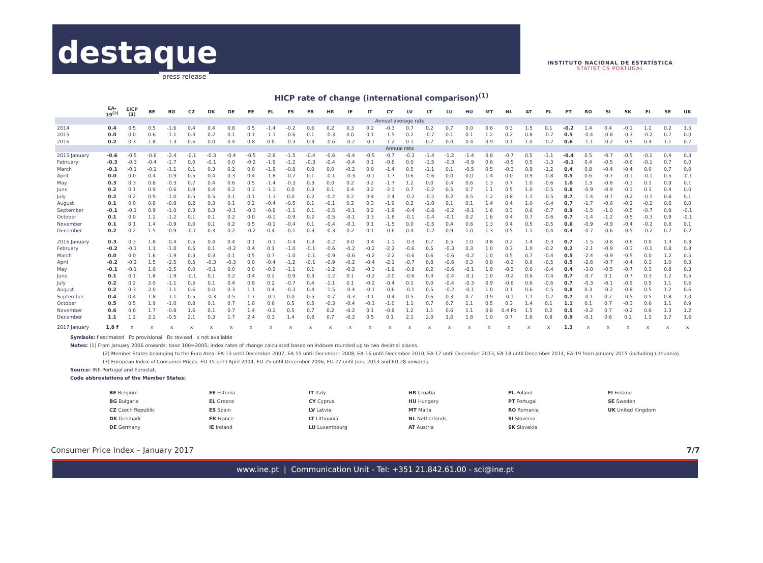destaque
press release
INSTITUTO NACIONAL DE ESTATÍSTICA
STATISTICS PORTUGAL
HICP rate of change (international comparison)<sup>(1)</sup>
| | EA-19<sup>(2)</sup> | EICP (3) | BE | BG | CZ | DK | DE | EE | EL | ES | FR | HR | IE | IT | CY | LV | LT | LU | HU | MT | NL | AT | PL | PT | RO | SI | SK | FI | SE | UK |
| --- | --- | --- | --- | --- | --- | --- | --- | --- | --- | --- | --- | --- | --- | --- | --- | --- | --- | --- | --- | --- | --- | --- | --- | --- | --- | --- | --- | --- | --- | --- |
| | Annual average rate | | | | | | | | | | | | | | | | | | | | | | | | | | | | | |
| 2014 | 0.4 | 0.5 | 0.5 | -1.6 | 0.4 | 0.4 | 0.8 | 0.5 | -1.4 | -0.2 | 0.6 | 0.2 | 0.3 | 0.2 | -0.3 | 0.7 | 0.2 | 0.7 | 0.0 | 0.8 | 0.3 | 1.5 | 0.1 | -0.2 | 1.4 | 0.4 | -0.1 | 1.2 | 0.2 | 1.5 |
| 2015 | 0.0 | 0.0 | 0.6 | -1.1 | 0.3 | 0.2 | 0.1 | 0.1 | -1.1 | -0.6 | 0.1 | -0.3 | 0.0 | 0.1 | -1.5 | 0.2 | -0.7 | 0.1 | 0.1 | 1.2 | 0.2 | 0.8 | -0.7 | 0.5 | -0.4 | -0.8 | -0.3 | -0.2 | 0.7 | 0.0 |
| 2016 | 0.2 | 0.3 | 1.8 | -1.3 | 0.6 | 0.0 | 0.4 | 0.8 | 0.0 | -0.3 | 0.3 | -0.6 | -0.2 | -0.1 | -1.2 | 0.1 | 0.7 | 0.0 | 0.4 | 0.9 | 0.1 | 1.0 | -0.2 | 0.6 | -1.1 | -0.2 | -0.5 | 0.4 | 1.1 | 0.7 |
| | Annual rate | | | | | | | | | | | | | | | | | | | | | | | | | | | | | |
| 2015 January | -0.6 | -0.5 | -0.6 | -2.4 | -0.1 | -0.3 | -0.4 | -0.5 | -2.8 | -1.5 | -0.4 | -0.6 | -0.4 | -0.5 | -0.7 | -0.3 | -1.4 | -1.2 | -1.4 | 0.8 | -0.7 | 0.5 | -1.1 | -0.4 | 0.5 | -0.7 | -0.5 | -0.1 | 0.4 | 0.3 |
| February | -0.3 | -0.3 | -0.4 | -1.7 | 0.0 | -0.1 | 0.0 | -0.2 | -1.9 | -1.2 | -0.3 | -0.4 | -0.4 | 0.1 | -0.8 | 0.0 | -1.5 | -0.3 | -0.9 | 0.6 | -0.5 | 0.5 | -1.3 | -0.1 | 0.4 | -0.5 | -0.6 | -0.1 | 0.7 | 0.0 |
| March | -0.1 | -0.1 | -0.1 | -1.1 | 0.1 | 0.3 | 0.2 | 0.0 | -1.9 | -0.8 | 0.0 | 0.0 | -0.2 | 0.0 | -1.4 | 0.5 | -1.1 | 0.1 | -0.5 | 0.5 | -0.3 | 0.9 | -1.2 | 0.4 | 0.8 | -0.4 | -0.4 | 0.0 | 0.7 | 0.0 |
| April | 0.0 | 0.0 | 0.4 | -0.9 | 0.5 | 0.4 | 0.3 | 0.4 | -1.8 | -0.7 | 0.1 | -0.1 | -0.3 | -0.1 | -1.7 | 0.6 | -0.6 | 0.0 | 0.0 | 1.4 | 0.0 | 0.9 | -0.8 | 0.5 | 0.6 | -0.7 | -0.1 | -0.1 | 0.5 | -0.1 |
| May | 0.3 | 0.3 | 0.8 | -0.3 | 0.7 | 0.4 | 0.6 | 0.5 | -1.4 | -0.3 | 0.3 | 0.0 | 0.2 | 0.2 | -1.7 | 1.2 | 0.0 | 0.4 | 0.6 | 1.3 | 0.7 | 1.0 | -0.6 | 1.0 | 1.3 | -0.8 | -0.1 | 0.1 | 0.9 | 0.1 |
| June | 0.2 | 0.1 | 0.9 | -0.6 | 0.9 | 0.4 | 0.2 | 0.3 | -1.1 | 0.0 | 0.3 | 0.1 | 0.4 | 0.2 | -2.1 | 0.7 | -0.2 | 0.5 | 0.7 | 1.1 | 0.5 | 1.0 | -0.5 | 0.8 | -0.9 | -0.9 | -0.1 | 0.1 | 0.4 | 0.0 |
| July | 0.2 | 0.2 | 0.9 | -1.0 | 0.5 | 0.5 | 0.1 | 0.1 | -1.3 | 0.0 | 0.2 | -0.2 | 0.2 | 0.4 | -2.4 | -0.2 | -0.2 | 0.2 | 0.5 | 1.2 | 0.8 | 1.1 | -0.5 | 0.7 | -1.4 | -0.7 | -0.2 | -0.1 | 0.8 | 0.1 |
| August | 0.1 | 0.0 | 0.8 | -0.8 | 0.2 | 0.3 | 0.1 | 0.2 | -0.4 | -0.5 | 0.1 | -0.1 | 0.2 | 0.3 | -1.9 | 0.2 | -1.0 | 0.1 | 0.1 | 1.4 | 0.4 | 1.0 | -0.4 | 0.7 | -1.7 | -0.6 | -0.2 | -0.2 | 0.6 | 0.0 |
| September | -0.1 | -0.1 | 0.9 | -1.0 | 0.3 | 0.3 | -0.1 | -0.3 | -0.8 | -1.1 | 0.1 | -0.5 | -0.1 | 0.2 | -1.9 | -0.4 | -0.8 | -0.2 | -0.1 | 1.6 | 0.3 | 0.6 | -0.7 | 0.9 | -1.5 | -1.0 | -0.5 | -0.7 | 0.9 | -0.1 |
| October | 0.1 | 0.0 | 1.2 | -1.2 | 0.1 | 0.1 | 0.2 | 0.0 | -0.1 | -0.9 | 0.2 | -0.5 | -0.1 | 0.3 | -1.8 | -0.1 | -0.4 | -0.1 | 0.2 | 1.6 | 0.4 | 0.7 | -0.6 | 0.7 | -1.4 | -1.2 | -0.5 | -0.3 | 0.9 | -0.1 |
| November | 0.1 | 0.1 | 1.4 | -0.9 | 0.0 | 0.1 | 0.2 | 0.5 | -0.1 | -0.4 | 0.1 | -0.4 | -0.1 | 0.1 | -1.5 | 0.0 | -0.5 | 0.4 | 0.6 | 1.3 | 0.4 | 0.5 | -0.5 | 0.6 | -0.9 | -0.9 | -0.4 | -0.2 | 0.8 | 0.1 |
| December | 0.2 | 0.2 | 1.5 | -0.9 | -0.1 | 0.3 | 0.2 | -0.2 | 0.4 | -0.1 | 0.3 | -0.3 | 0.2 | 0.1 | -0.6 | 0.4 | -0.2 | 0.9 | 1.0 | 1.3 | 0.5 | 1.1 | -0.4 | 0.3 | -0.7 | -0.6 | -0.5 | -0.2 | 0.7 | 0.2 |
| 2016 January | 0.3 | 0.3 | 1.8 | -0.4 | 0.5 | 0.4 | 0.4 | 0.1 | -0.1 | -0.4 | 0.3 | -0.2 | 0.0 | 0.4 | -1.1 | -0.3 | 0.7 | 0.5 | 1.0 | 0.8 | 0.2 | 1.4 | -0.3 | 0.7 | -1.5 | -0.8 | -0.6 | 0.0 | 1.3 | 0.3 |
| February | -0.2 | -0.1 | 1.1 | -1.0 | 0.5 | 0.1 | -0.2 | 0.4 | 0.1 | -1.0 | -0.1 | -0.6 | -0.2 | -0.2 | -2.2 | -0.6 | 0.5 | -0.3 | 0.3 | 1.0 | 0.3 | 1.0 | -0.2 | 0.2 | -2.1 | -0.9 | -0.3 | -0.1 | 0.8 | 0.3 |
| March | 0.0 | 0.0 | 1.6 | -1.9 | 0.3 | 0.3 | 0.1 | 0.5 | 0.7 | -1.0 | -0.1 | -0.9 | -0.6 | -0.2 | -2.2 | -0.6 | 0.6 | -0.6 | -0.2 | 1.0 | 0.5 | 0.7 | -0.4 | 0.5 | -2.4 | -0.9 | -0.5 | 0.0 | 1.2 | 0.5 |
| April | -0.2 | -0.2 | 1.5 | -2.5 | 0.5 | -0.3 | -0.3 | 0.0 | -0.4 | -1.2 | -0.1 | -0.9 | -0.2 | -0.4 | -2.1 | -0.7 | 0.8 | -0.6 | 0.3 | 0.8 | -0.2 | 0.6 | -0.5 | 0.5 | -2.6 | -0.7 | -0.4 | 0.3 | 1.0 | 0.3 |
| May | -0.1 | -0.1 | 1.6 | -2.5 | 0.0 | -0.1 | 0.0 | 0.0 | -0.2 | -1.1 | 0.1 | -1.2 | -0.2 | -0.3 | -1.9 | -0.8 | 0.2 | -0.6 | -0.1 | 1.0 | -0.2 | 0.6 | -0.4 | 0.4 | -3.0 | -0.5 | -0.7 | 0.3 | 0.8 | 0.3 |
| June | 0.1 | 0.1 | 1.8 | -1.9 | -0.1 | 0.1 | 0.2 | 0.4 | 0.2 | -0.9 | 0.3 | -1.2 | 0.1 | -0.2 | -2.0 | -0.6 | 0.4 | -0.4 | -0.1 | 1.0 | -0.2 | 0.6 | -0.4 | 0.7 | -0.7 | 0.1 | -0.7 | 0.3 | 1.2 | 0.5 |
| July | 0.2 | 0.2 | 2.0 | -1.1 | 0.5 | 0.1 | 0.4 | 0.8 | 0.2 | -0.7 | 0.4 | -1.1 | 0.1 | -0.2 | -0.4 | 0.1 | 0.0 | -0.4 | -0.3 | 0.9 | -0.6 | 0.6 | -0.6 | 0.7 | -0.3 | -0.1 | -0.9 | 0.5 | 1.1 | 0.6 |
| August | 0.2 | 0.3 | 2.0 | -1.1 | 0.6 | 0.0 | 0.3 | 1.1 | 0.4 | -0.3 | 0.4 | -1.5 | -0.4 | -0.1 | -0.6 | -0.1 | 0.5 | -0.2 | -0.1 | 1.0 | 0.1 | 0.6 | -0.5 | 0.8 | 0.3 | -0.2 | -0.8 | 0.5 | 1.2 | 0.6 |
| September | 0.4 | 0.4 | 1.8 | -1.1 | 0.5 | -0.3 | 0.5 | 1.7 | -0.1 | 0.0 | 0.5 | -0.7 | -0.3 | 0.1 | -0.4 | 0.5 | 0.6 | 0.3 | 0.7 | 0.9 | -0.1 | 1.1 | -0.2 | 0.7 | -0.1 | 0.2 | -0.5 | 0.5 | 0.8 | 1.0 |
| October | 0.5 | 0.5 | 1.9 | -1.0 | 0.8 | 0.1 | 0.7 | 1.0 | 0.6 | 0.5 | 0.5 | -0.3 | -0.4 | -0.1 | -1.0 | 1.1 | 0.7 | 0.7 | 1.1 | 0.5 | 0.3 | 1.4 | 0.1 | 1.1 | 0.1 | 0.7 | -0.3 | 0.6 | 1.1 | 0.9 |
| November | 0.6 | 0.6 | 1.7 | -0.8 | 1.6 | 0.1 | 0.7 | 1.4 | -0.2 | 0.5 | 0.7 | 0.2 | -0.2 | 0.1 | -0.8 | 1.2 | 1.1 | 0.6 | 1.1 | 0.8 | 0.4 Po | 1.5 | 0.2 | 0.5 | -0.2 | 0.7 | -0.2 | 0.6 | 1.3 | 1.2 |
| December | 1.1 | 1.2 | 2.2 | -0.5 | 2.1 | 0.3 | 1.7 | 2.4 | 0.3 | 1.4 | 0.8 | 0.7 | -0.2 | 0.5 | 0.1 | 2.1 | 2.0 | 1.6 | 1.8 | 1.0 | 0.7 | 1.6 | 0.9 | 0.9 | -0.1 | 0.6 | 0.2 | 1.1 | 1.7 | 1.6 |
| 2017 January | 1.8 f | x | x | x | x | x | x | x | x | x | x | x | x | x | x | x | x | x | x | x | x | x | x | 1.3 | x | x | x | x | x | x |
Symbols: f estimated Po provisional Rc revised x not available
Notes: (1) From January 2006 onwards: base 100=2005; index rates of change calculated based on indexes rounded up to two decimal places.
(2) Member States belonging to the Euro Area: EA-13 until December 2007, EA-15 until December 2008, EA-16 until December 2010, EA-17 until December 2013, EA-18 until December 2014, EA-19 from January 2015 (including Lithuania).
(3) European Index of Consumer Prices: EU-15 until April 2004, EU-25 until December 2006, EU-27 until June 2013 and EU-28 onwards.
Source: INE-Portugal and Eurostat.
Code abbreviations of the Member States:
BE Belgium
BG Bulgaria
CZ Czech Republic
DK Denmark
DE Germany
EE Estonia
EL Greece
ES Spain
FR France
IE Ireland
IT Italy
CY Cyprus
LV Latvia
LT Lithuania
LU Luxembourg
HR Croatia
HU Hungary
MT Malta
NL Netherlands
AT Austria
PL Poland
PT Portugal
RO Romania
SI Slovenia
SK Slovakia
FI Finland
SE Sweden
UK United Kingdom
Consumer Price Index – January 2017 7/7
www.ine.pt | Communication Unit - Tel: +351 21.842.61.00 - sci@ine.pt